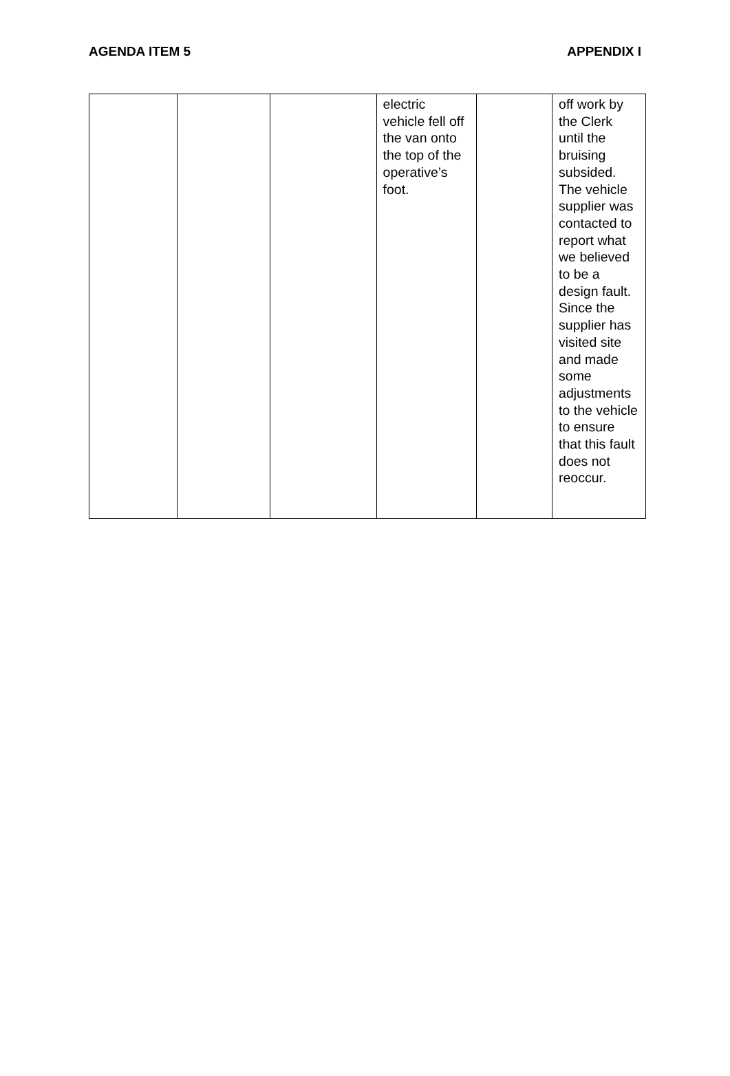AGENDA ITEM 5 APPENDIX I
| | | | electric vehicle fell off the van onto the top of the operative’s foot. | | off work by the Clerk until the bruising subsided. The vehicle supplier was contacted to report what we believed to be a design fault. Since the supplier has visited site and made some adjustments to the vehicle to ensure that this fault does not reoccur. |